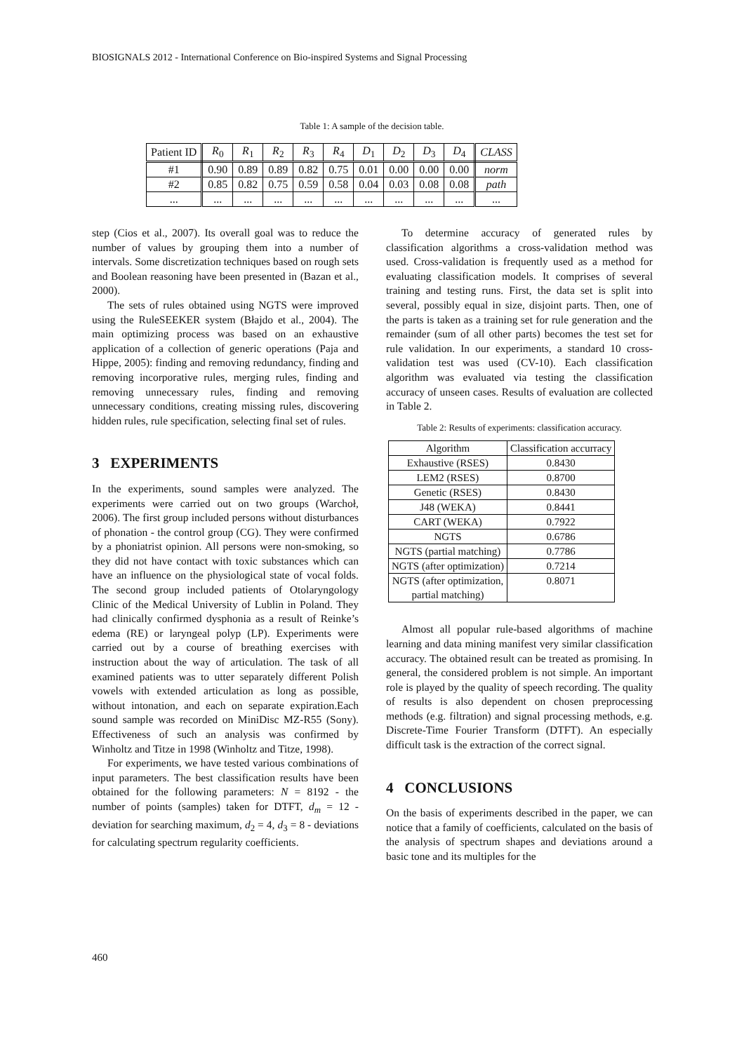BIOSIGNALS 2012 - International Conference on Bio-inspired Systems and Signal Processing
Table 1: A sample of the decision table.
| Patient ID | R<sub>0</sub> | R<sub>1</sub> | R<sub>2</sub> | R<sub>3</sub> | R<sub>4</sub> | D<sub>1</sub> | D<sub>2</sub> | D<sub>3</sub> | D<sub>4</sub> | CLASS |
| #1 | 0.90 | 0.89 | 0.89 | 0.82 | 0.75 | 0.01 | 0.00 | 0.00 | 0.00 | norm |
| #2 | 0.85 | 0.82 | 0.75 | 0.59 | 0.58 | 0.04 | 0.03 | 0.08 | 0.08 | path |
| ... | ... | ... | ... | ... | ... | ... | ... | ... | ... | ... |
step (Cios et al., 2007). Its overall goal was to reduce the number of values by grouping them into a number of intervals. Some discretization techniques based on rough sets and Boolean reasoning have been presented in (Bazan et al., 2000).
The sets of rules obtained using NGTS were improved using the RuleSEEKER system (Błajdo et al., 2004). The main optimizing process was based on an exhaustive application of a collection of generic operations (Paja and Hippe, 2005): finding and removing redundancy, finding and removing incorporative rules, merging rules, finding and removing unnecessary rules, finding and removing unnecessary conditions, creating missing rules, discovering hidden rules, rule specification, selecting final set of rules.
3 EXPERIMENTS
In the experiments, sound samples were analyzed. The experiments were carried out on two groups (Warchoł, 2006). The first group included persons without disturbances of phonation - the control group (CG). They were confirmed by a phoniatrist opinion. All persons were non-smoking, so they did not have contact with toxic substances which can have an influence on the physiological state of vocal folds. The second group included patients of Otolaryngology Clinic of the Medical University of Lublin in Poland. They had clinically confirmed dysphonia as a result of Reinke’s edema (RE) or laryngeal polyp (LP). Experiments were carried out by a course of breathing exercises with instruction about the way of articulation. The task of all examined patients was to utter separately different Polish vowels with extended articulation as long as possible, without intonation, and each on separate expiration.Each sound sample was recorded on MiniDisc MZ-R55 (Sony). Effectiveness of such an analysis was confirmed by Winholtz and Titze in 1998 (Winholtz and Titze, 1998).
For experiments, we have tested various combinations of input parameters. The best classification results have been obtained for the following parameters: N = 8192 - the number of points (samples) taken for DTFT, d<sub>m</sub> = 12 - deviation for searching maximum, d<sub>2</sub> = 4, d<sub>3</sub> = 8 - deviations for calculating spectrum regularity coefficients.
To determine accuracy of generated rules by classification algorithms a cross-validation method was used. Cross-validation is frequently used as a method for evaluating classification models. It comprises of several training and testing runs. First, the data set is split into several, possibly equal in size, disjoint parts. Then, one of the parts is taken as a training set for rule generation and the remainder (sum of all other parts) becomes the test set for rule validation. In our experiments, a standard 10 cross-validation test was used (CV-10). Each classification algorithm was evaluated via testing the classification accuracy of unseen cases. Results of evaluation are collected in Table 2.
Table 2: Results of experiments: classification accuracy.
| Algorithm | Classification accurracy |
| Exhaustive (RSES) | 0.8430 |
| LEM2 (RSES) | 0.8700 |
| Genetic (RSES) | 0.8430 |
| J48 (WEKA) | 0.8441 |
| CART (WEKA) | 0.7922 |
| NGTS | 0.6786 |
| NGTS (partial matching) | 0.7786 |
| NGTS (after optimization) | 0.7214 |
| NGTS (after optimization, partial matching) | 0.8071 |
Almost all popular rule-based algorithms of machine learning and data mining manifest very similar classification accuracy. The obtained result can be treated as promising. In general, the considered problem is not simple. An important role is played by the quality of speech recording. The quality of results is also dependent on chosen preprocessing methods (e.g. filtration) and signal processing methods, e.g. Discrete-Time Fourier Transform (DTFT). An especially difficult task is the extraction of the correct signal.
4 CONCLUSIONS
On the basis of experiments described in the paper, we can notice that a family of coefficients, calculated on the basis of the analysis of spectrum shapes and deviations around a basic tone and its multiples for the
460